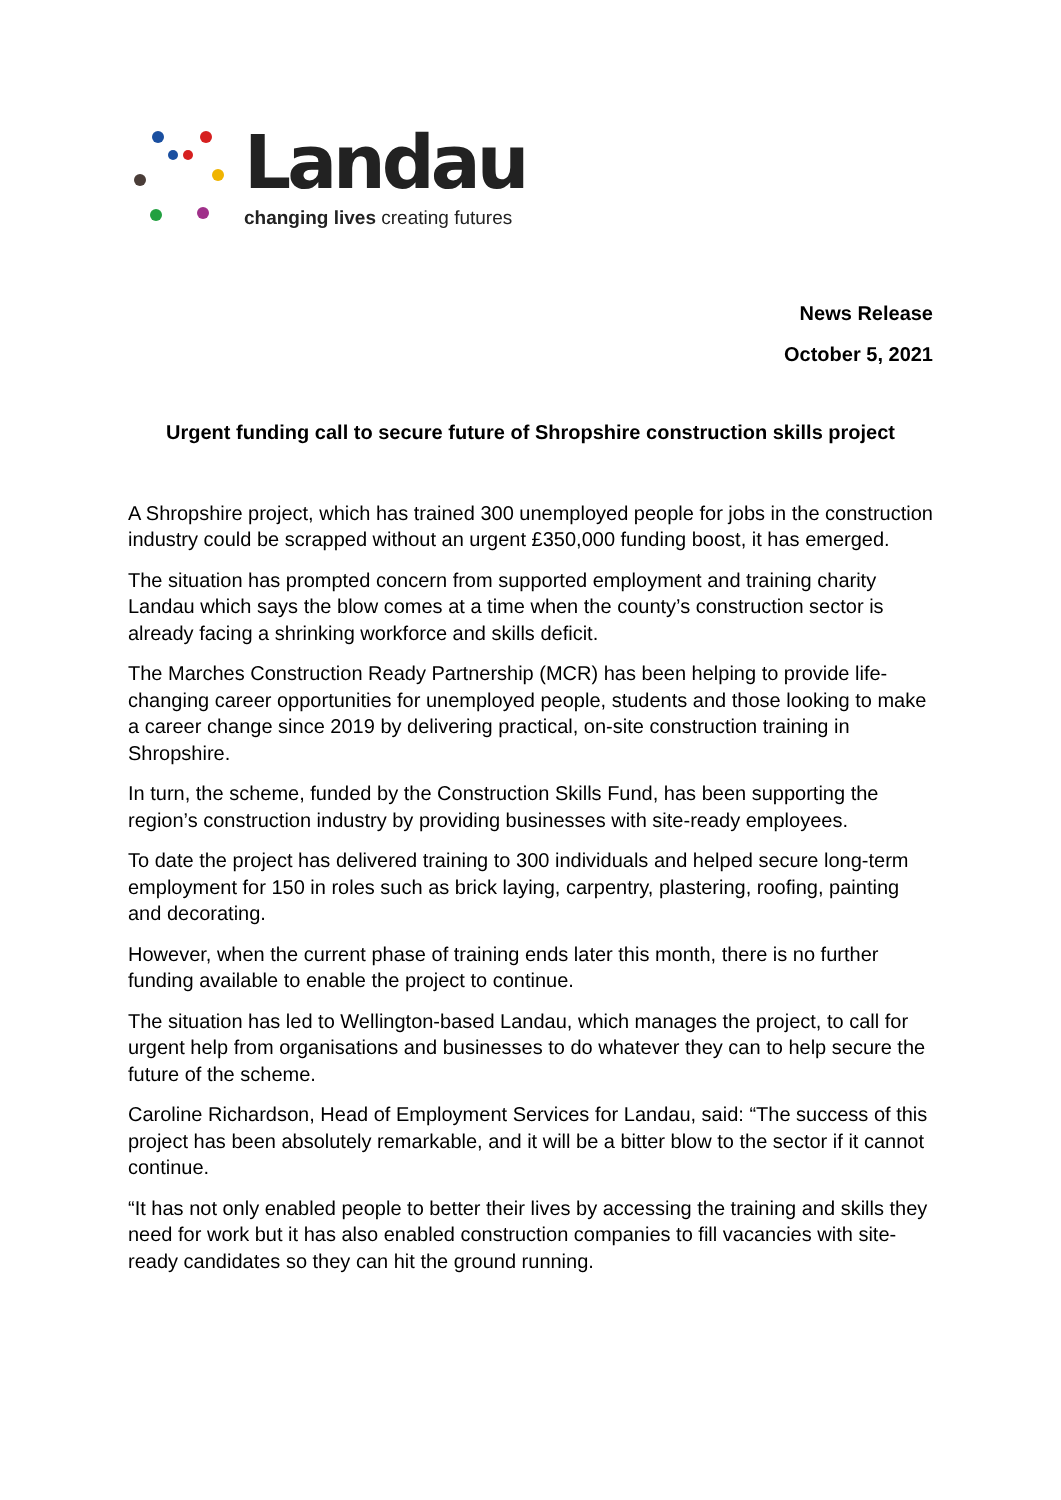Landau
changing lives creating futures
News Release
October 5, 2021
Urgent funding call to secure future of Shropshire construction skills project
A Shropshire project, which has trained 300 unemployed people for jobs in the construction industry could be scrapped without an urgent £350,000 funding boost, it has emerged.
The situation has prompted concern from supported employment and training charity Landau which says the blow comes at a time when the county’s construction sector is already facing a shrinking workforce and skills deficit.
The Marches Construction Ready Partnership (MCR) has been helping to provide life-changing career opportunities for unemployed people, students and those looking to make a career change since 2019 by delivering practical, on-site construction training in Shropshire.
In turn, the scheme, funded by the Construction Skills Fund, has been supporting the region’s construction industry by providing businesses with site-ready employees.
To date the project has delivered training to 300 individuals and helped secure long-term employment for 150 in roles such as brick laying, carpentry, plastering, roofing, painting and decorating.
However, when the current phase of training ends later this month, there is no further funding available to enable the project to continue.
The situation has led to Wellington-based Landau, which manages the project, to call for urgent help from organisations and businesses to do whatever they can to help secure the future of the scheme.
Caroline Richardson, Head of Employment Services for Landau, said: “The success of this project has been absolutely remarkable, and it will be a bitter blow to the sector if it cannot continue.
“It has not only enabled people to better their lives by accessing the training and skills they need for work but it has also enabled construction companies to fill vacancies with site-ready candidates so they can hit the ground running.